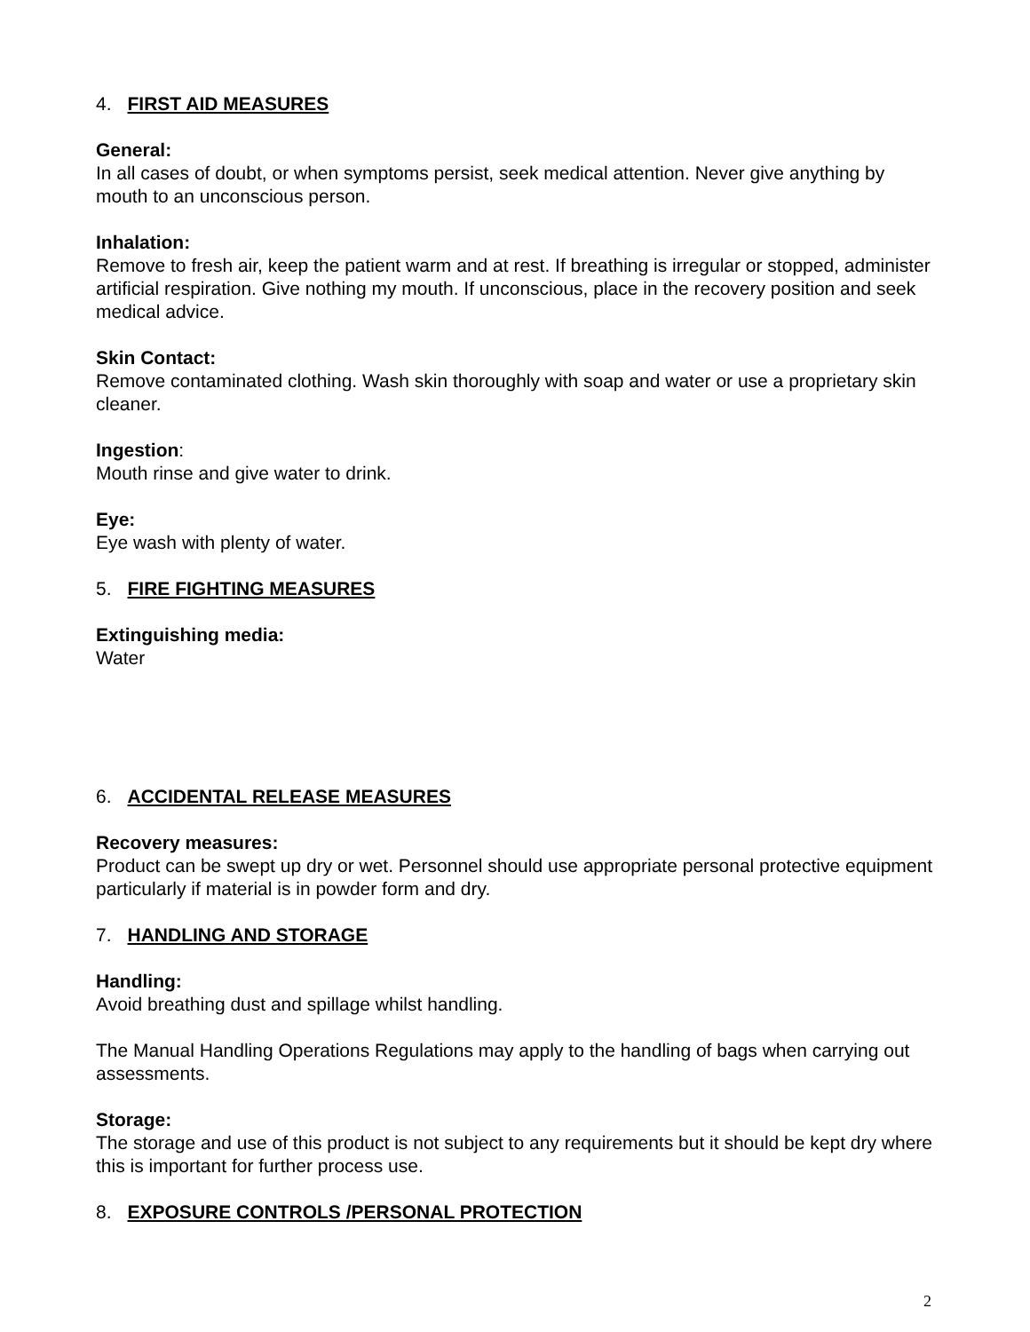4. FIRST AID MEASURES
General:
In all cases of doubt, or when symptoms persist, seek medical attention. Never give anything by mouth to an unconscious person.
Inhalation:
Remove to fresh air, keep the patient warm and at rest. If breathing is irregular or stopped, administer artificial respiration. Give nothing my mouth. If unconscious, place in the recovery position and seek medical advice.
Skin Contact:
Remove contaminated clothing. Wash skin thoroughly with soap and water or use a proprietary skin cleaner.
Ingestion:
Mouth rinse and give water to drink.
Eye:
Eye wash with plenty of water.
5. FIRE FIGHTING MEASURES
Extinguishing media:
Water
6. ACCIDENTAL RELEASE MEASURES
Recovery measures:
Product can be swept up dry or wet. Personnel should use appropriate personal protective equipment particularly if material is in powder form and dry.
7. HANDLING AND STORAGE
Handling:
Avoid breathing dust and spillage whilst handling.
The Manual Handling Operations Regulations may apply to the handling of bags when carrying out assessments.
Storage:
The storage and use of this product is not subject to any requirements but it should be kept dry where this is important for further process use.
8. EXPOSURE CONTROLS /PERSONAL PROTECTION
2